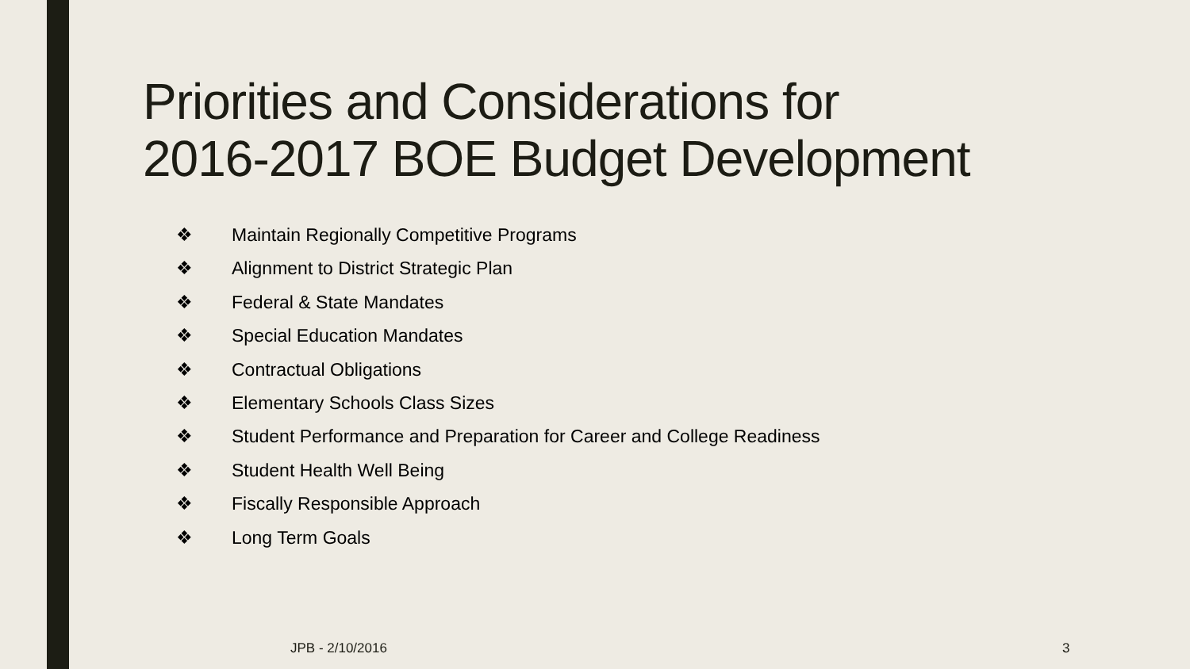Priorities and Considerations for
2016-2017 BOE Budget Development
❖ Maintain Regionally Competitive Programs
❖ Alignment to District Strategic Plan
❖ Federal & State Mandates
❖ Special Education Mandates
❖ Contractual Obligations
❖ Elementary Schools Class Sizes
❖ Student Performance and Preparation for Career and College Readiness
❖ Student Health Well Being
❖ Fiscally Responsible Approach
❖ Long Term Goals
JPB - 2/10/2016 3